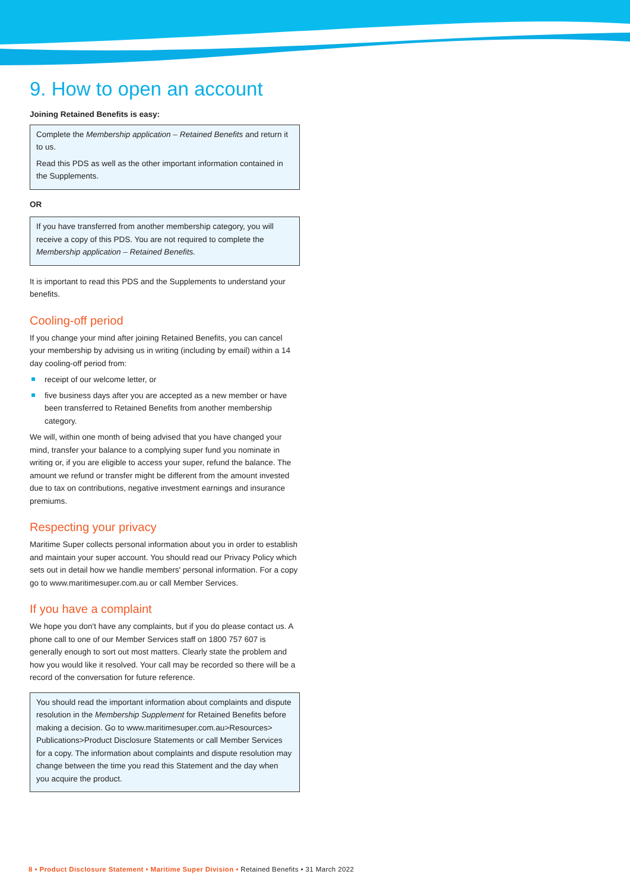9. How to open an account
Joining Retained Benefits is easy:
Complete the Membership application – Retained Benefits and return it to us.
Read this PDS as well as the other important information contained in the Supplements.
OR
If you have transferred from another membership category, you will receive a copy of this PDS. You are not required to complete the Membership application – Retained Benefits.
It is important to read this PDS and the Supplements to understand your benefits.
Cooling-off period
If you change your mind after joining Retained Benefits, you can cancel your membership by advising us in writing (including by email) within a 14 day cooling-off period from:
receipt of our welcome letter, or
five business days after you are accepted as a new member or have been transferred to Retained Benefits from another membership category.
We will, within one month of being advised that you have changed your mind, transfer your balance to a complying super fund you nominate in writing or, if you are eligible to access your super, refund the balance. The amount we refund or transfer might be different from the amount invested due to tax on contributions, negative investment earnings and insurance premiums.
Respecting your privacy
Maritime Super collects personal information about you in order to establish and maintain your super account. You should read our Privacy Policy which sets out in detail how we handle members' personal information. For a copy go to www.maritimesuper.com.au or call Member Services.
If you have a complaint
We hope you don't have any complaints, but if you do please contact us. A phone call to one of our Member Services staff on 1800 757 607 is generally enough to sort out most matters. Clearly state the problem and how you would like it resolved. Your call may be recorded so there will be a record of the conversation for future reference.
You should read the important information about complaints and dispute resolution in the Membership Supplement for Retained Benefits before making a decision. Go to www.maritimesuper.com.au>Resources> Publications>Product Disclosure Statements or call Member Services for a copy. The information about complaints and dispute resolution may change between the time you read this Statement and the day when you acquire the product.
8 • Product Disclosure Statement • Maritime Super Division • Retained Benefits • 31 March 2022